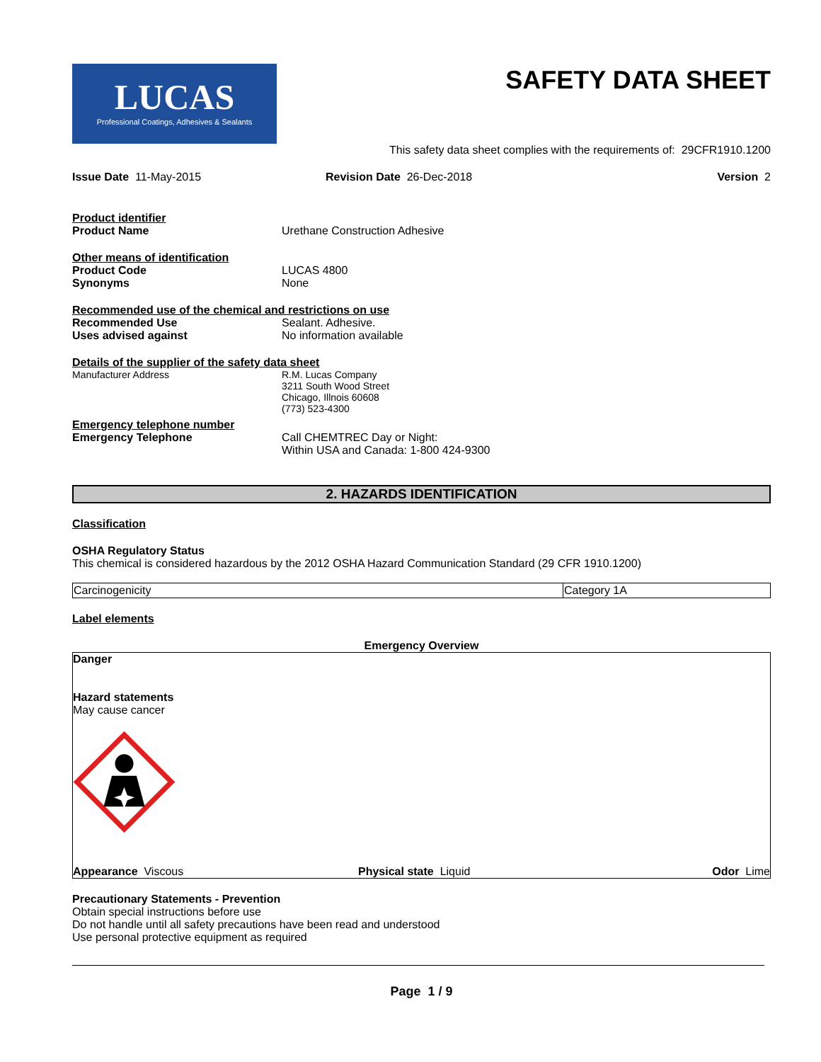LUCAS
Professional Coatings, Adhesives & Sealants
SAFETY DATA SHEET
This safety data sheet complies with the requirements of: 29CFR1910.1200
Issue Date 11-May-2015 Revision Date 26-Dec-2018 Version 2
Product identifier
Product Name Urethane Construction Adhesive
Other means of identification
Product Code LUCAS 4800
Synonyms None
Recommended use of the chemical and restrictions on use
Recommended Use Sealant. Adhesive.
Uses advised against No information available
Details of the supplier of the safety data sheet
Manufacturer Address R.M. Lucas Company
3211 South Wood Street
Chicago, Illnois 60608
(773) 523-4300
Emergency telephone number
Emergency Telephone Call CHEMTREC Day or Night:
Within USA and Canada: 1-800 424-9300
2. HAZARDS IDENTIFICATION
Classification
OSHA Regulatory Status
This chemical is considered hazardous by the 2012 OSHA Hazard Communication Standard (29 CFR 1910.1200)
| Carcinogenicity | Category 1A |
Label elements
Emergency Overview
Danger
Hazard statements
May cause cancer
Appearance Viscous Physical state Liquid Odor Lime
Precautionary Statements - Prevention
Obtain special instructions before use
Do not handle until all safety precautions have been read and understood
Use personal protective equipment as required
Page 1 / 9